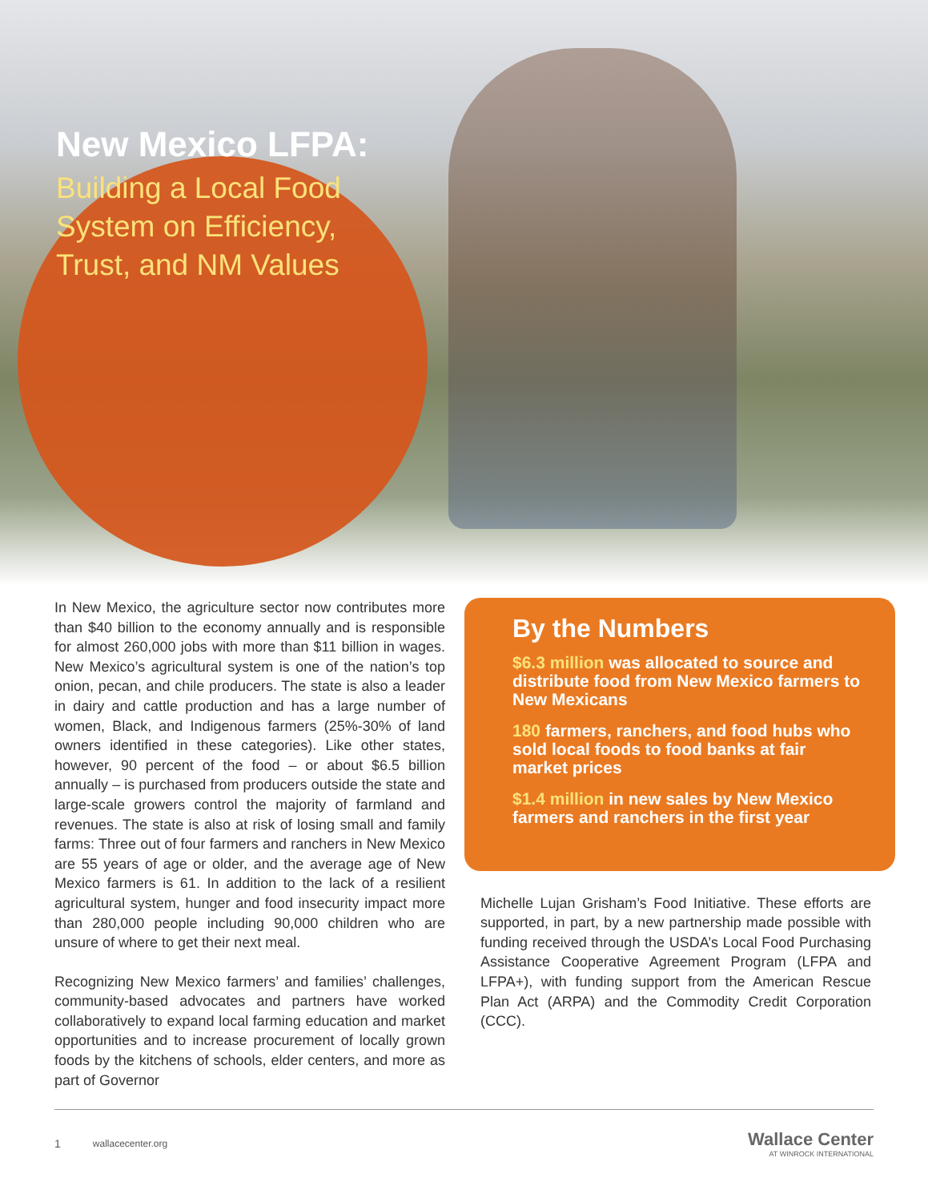New Mexico LFPA:
Building a Local Food System on Efficiency, Trust, and NM Values
In New Mexico, the agriculture sector now contributes more than $40 billion to the economy annually and is responsible for almost 260,000 jobs with more than $11 billion in wages. New Mexico’s agricultural system is one of the nation’s top onion, pecan, and chile producers. The state is also a leader in dairy and cattle production and has a large number of women, Black, and Indigenous farmers (25%-30% of land owners identified in these categories). Like other states, however, 90 percent of the food – or about $6.5 billion annually – is purchased from producers outside the state and large-scale growers control the majority of farmland and revenues. The state is also at risk of losing small and family farms: Three out of four farmers and ranchers in New Mexico are 55 years of age or older, and the average age of New Mexico farmers is 61. In addition to the lack of a resilient agricultural system, hunger and food insecurity impact more than 280,000 people including 90,000 children who are unsure of where to get their next meal.
Recognizing New Mexico farmers’ and families’ challenges, community-based advocates and partners have worked collaboratively to expand local farming education and market opportunities and to increase procurement of locally grown foods by the kitchens of schools, elder centers, and more as part of Governor
By the Numbers
$6.3 million was allocated to source and distribute food from New Mexico farmers to New Mexicans
180 farmers, ranchers, and food hubs who sold local foods to food banks at fair market prices
$1.4 million in new sales by New Mexico farmers and ranchers in the first year
Michelle Lujan Grisham’s Food Initiative. These efforts are supported, in part, by a new partnership made possible with funding received through the USDA’s Local Food Purchasing Assistance Cooperative Agreement Program (LFPA and LFPA+), with funding support from the American Rescue Plan Act (ARPA) and the Commodity Credit Corporation (CCC).
1 wallacecenter.org
Wallace Center
AT WINROCK INTERNATIONAL